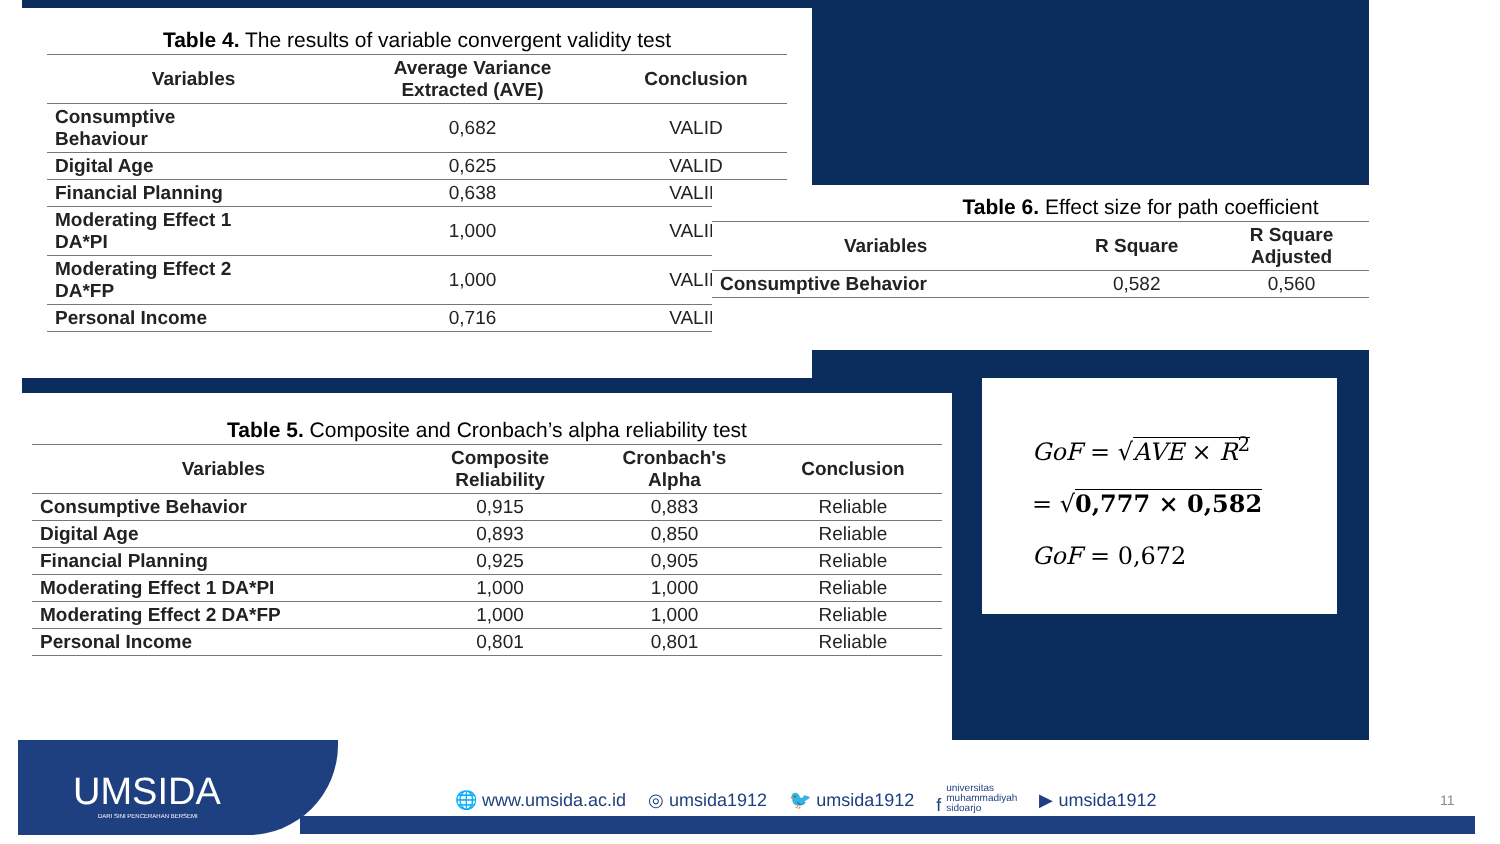Table 4. The results of variable convergent validity test
| Variables | Average Variance Extracted (AVE) | Conclusion |
| --- | --- | --- |
| Consumptive Behaviour | 0,682 | VALID |
| Digital Age | 0,625 | VALID |
| Financial Planning | 0,638 | VALID |
| Moderating Effect 1 DA*PI | 1,000 | VALID |
| Moderating Effect 2 DA*FP | 1,000 | VALID |
| Personal Income | 0,716 | VALID |
Table 6. Effect size for path coefficient
| Variables | R Square | R Square Adjusted |
| --- | --- | --- |
| Consumptive Behavior | 0,582 | 0,560 |
Table 5. Composite and Cronbach’s alpha reliability test
| Variables | Composite Reliability | Cronbach's Alpha | Conclusion |
| --- | --- | --- | --- |
| Consumptive Behavior | 0,915 | 0,883 | Reliable |
| Digital Age | 0,893 | 0,850 | Reliable |
| Financial Planning | 0,925 | 0,905 | Reliable |
| Moderating Effect 1 DA*PI | 1,000 | 1,000 | Reliable |
| Moderating Effect 2 DA*FP | 1,000 | 1,000 | Reliable |
| Personal Income | 0,801 | 0,801 | Reliable |
GoF = √AVE × R<sup>2</sup>
= √0,777 × 0,582
GoF = 0,672
UMSIDA
DARI SINI PENCERAHAN BERSEMI
🌐 www.umsida.ac.id ◎ umsida1912 🐦 umsida1912 f universitas
muhammadiyah
sidoarjo ▶ umsida1912
11